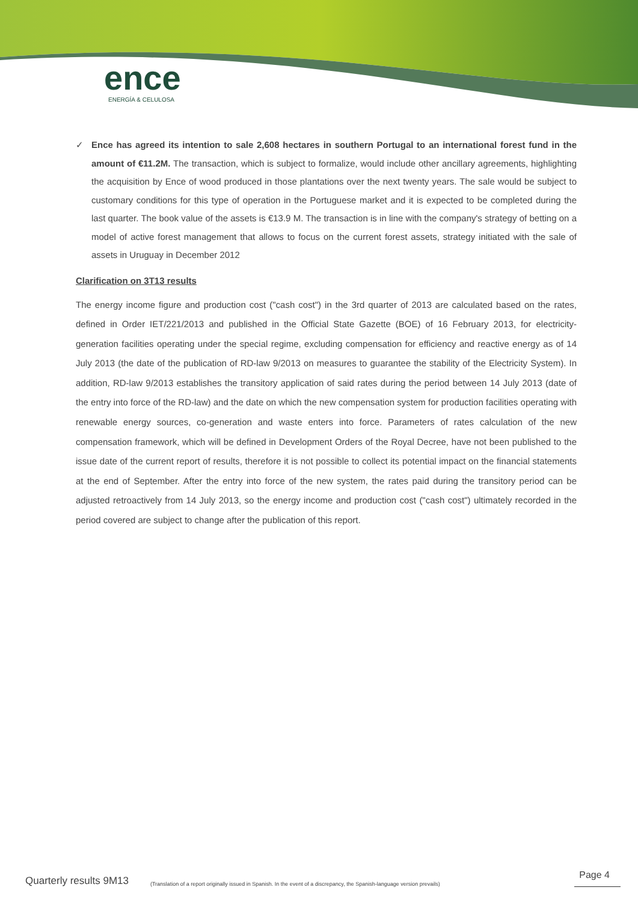ence
ENERGÍA & CELULOSA
✓ Ence has agreed its intention to sale 2,608 hectares in southern Portugal to an international forest fund in the amount of €11.2M. The transaction, which is subject to formalize, would include other ancillary agreements, highlighting the acquisition by Ence of wood produced in those plantations over the next twenty years. The sale would be subject to customary conditions for this type of operation in the Portuguese market and it is expected to be completed during the last quarter. The book value of the assets is €13.9 M. The transaction is in line with the company's strategy of betting on a model of active forest management that allows to focus on the current forest assets, strategy initiated with the sale of assets in Uruguay in December 2012
Clarification on 3T13 results
The energy income figure and production cost ("cash cost") in the 3rd quarter of 2013 are calculated based on the rates, defined in Order IET/221/2013 and published in the Official State Gazette (BOE) of 16 February 2013, for electricity-generation facilities operating under the special regime, excluding compensation for efficiency and reactive energy as of 14 July 2013 (the date of the publication of RD-law 9/2013 on measures to guarantee the stability of the Electricity System). In addition, RD-law 9/2013 establishes the transitory application of said rates during the period between 14 July 2013 (date of the entry into force of the RD-law) and the date on which the new compensation system for production facilities operating with renewable energy sources, co-generation and waste enters into force. Parameters of rates calculation of the new compensation framework, which will be defined in Development Orders of the Royal Decree, have not been published to the issue date of the current report of results, therefore it is not possible to collect its potential impact on the financial statements at the end of September. After the entry into force of the new system, the rates paid during the transitory period can be adjusted retroactively from 14 July 2013, so the energy income and production cost ("cash cost") ultimately recorded in the period covered are subject to change after the publication of this report.
Quarterly results 9M13 (Translation of a report originally issued in Spanish. In the event of a discrepancy, the Spanish-language version prevails) Page 4